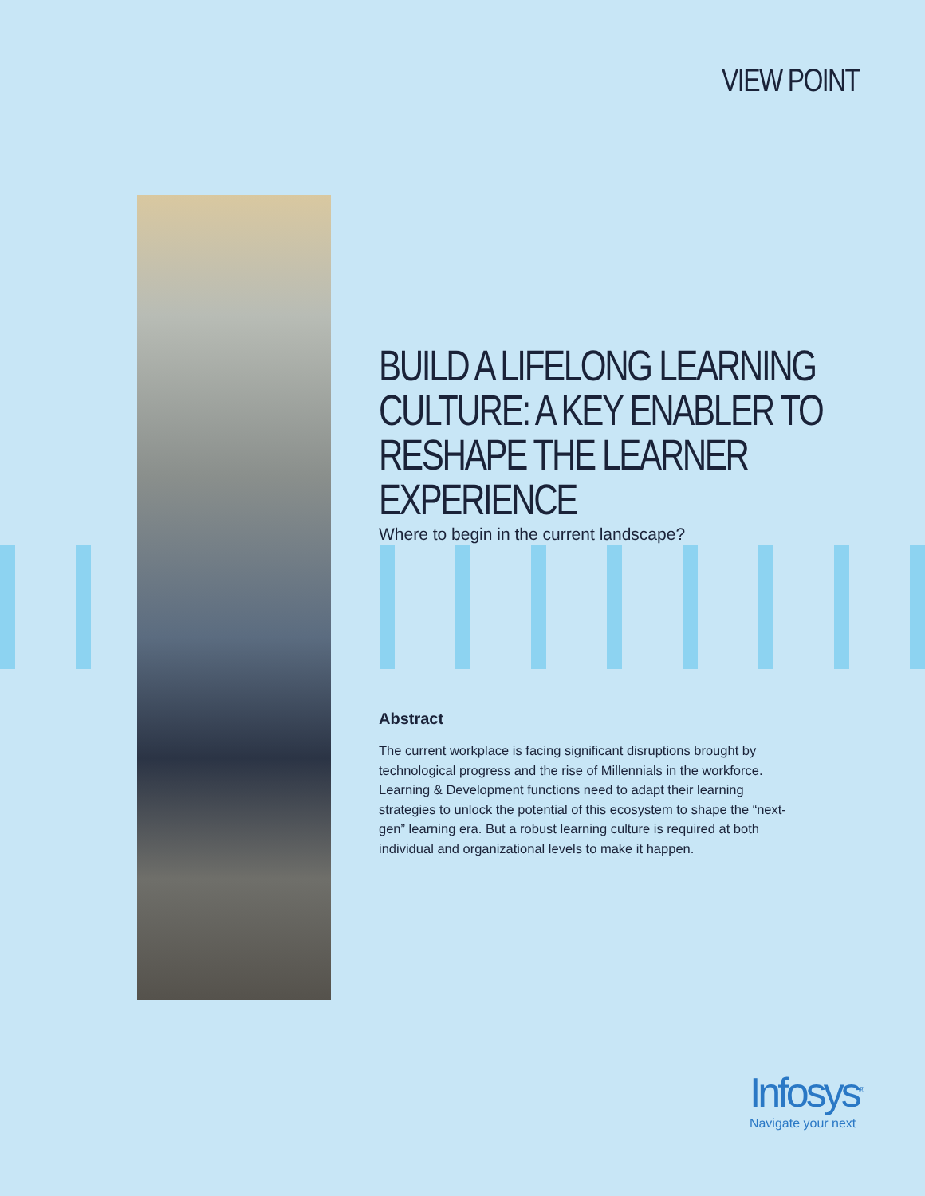VIEW POINT
BUILD A LIFELONG LEARNING
CULTURE: A KEY ENABLER TO
RESHAPE THE LEARNER EXPERIENCE
Where to begin in the current landscape?
Abstract
The current workplace is facing significant disruptions brought by technological progress and the rise of Millennials in the workforce. Learning & Development functions need to adapt their learning strategies to unlock the potential of this ecosystem to shape the “next-gen” learning era. But a robust learning culture is required at both individual and organizational levels to make it happen.
Infosys<sup>®</sup>
Navigate your next